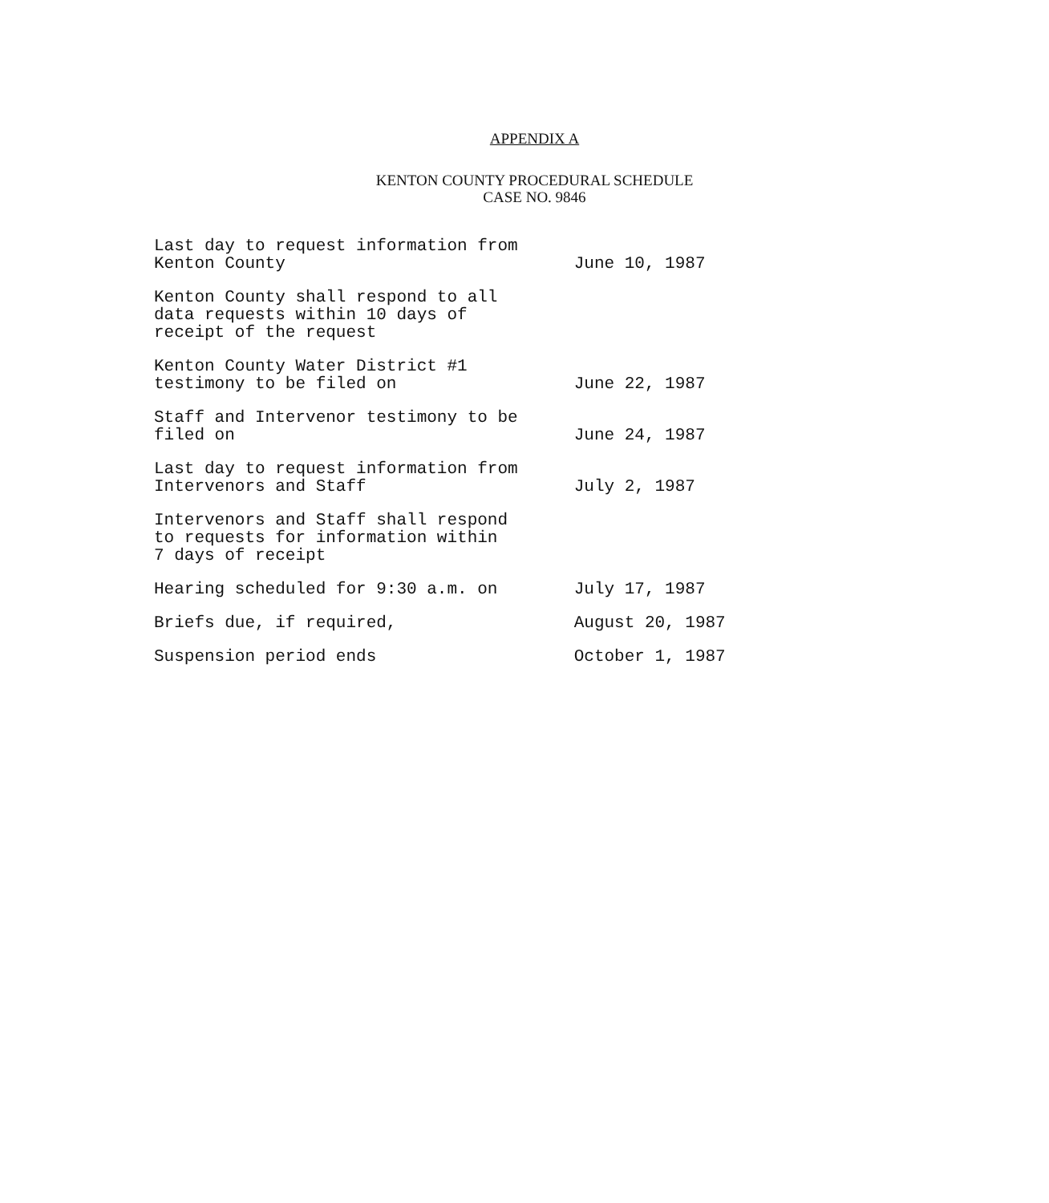APPENDIX A
KENTON COUNTY PROCEDURAL SCHEDULE
CASE NO. 9846
| Last day to request information from Kenton County | June 10, 1987 |
| Kenton County shall respond to all data requests within 10 days of receipt of the request | |
| Kenton County Water District #1 testimony to be filed on | June 22, 1987 |
| Staff and Intervenor testimony to be filed on | June 24, 1987 |
| Last day to request information from Intervenors and Staff | July 2, 1987 |
| Intervenors and Staff shall respond to requests for information within 7 days of receipt | |
| Hearing scheduled for 9:30 a.m. on | July 17, 1987 |
| Briefs due, if required, | August 20, 1987 |
| Suspension period ends | October 1, 1987 |